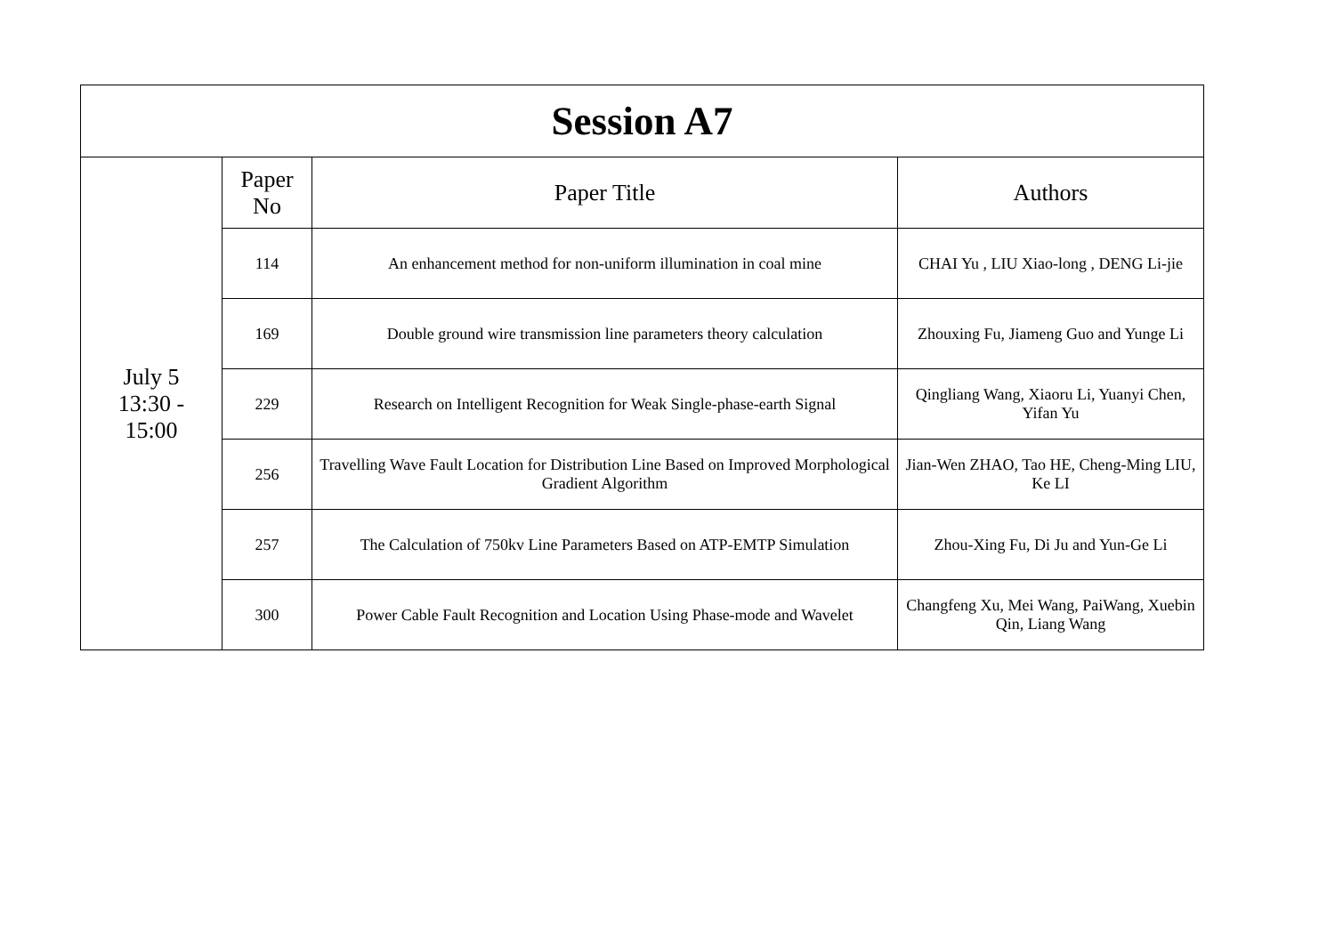| Session A7 | | | |
| --- | --- | --- | --- |
| July 5 13:30 - 15:00 | Paper No | Paper Title | Authors |
| | 114 | An enhancement method for non-uniform illumination in coal mine | CHAI Yu , LIU Xiao-long , DENG Li-jie |
| | 169 | Double ground wire transmission line parameters theory calculation | Zhouxing Fu, Jiameng Guo and Yunge Li |
| | 229 | Research on Intelligent Recognition for Weak Single-phase-earth Signal | Qingliang Wang, Xiaoru Li, Yuanyi Chen, Yifan Yu |
| | 256 | Travelling Wave Fault Location for Distribution Line Based on Improved Morphological Gradient Algorithm | Jian-Wen ZHAO, Tao HE, Cheng-Ming LIU, Ke LI |
| | 257 | The Calculation of 750kv Line Parameters Based on ATP-EMTP Simulation | Zhou-Xing Fu, Di Ju and Yun-Ge Li |
| | 300 | Power Cable Fault Recognition and Location Using Phase-mode and Wavelet | Changfeng Xu, Mei Wang, PaiWang, Xuebin Qin, Liang Wang |